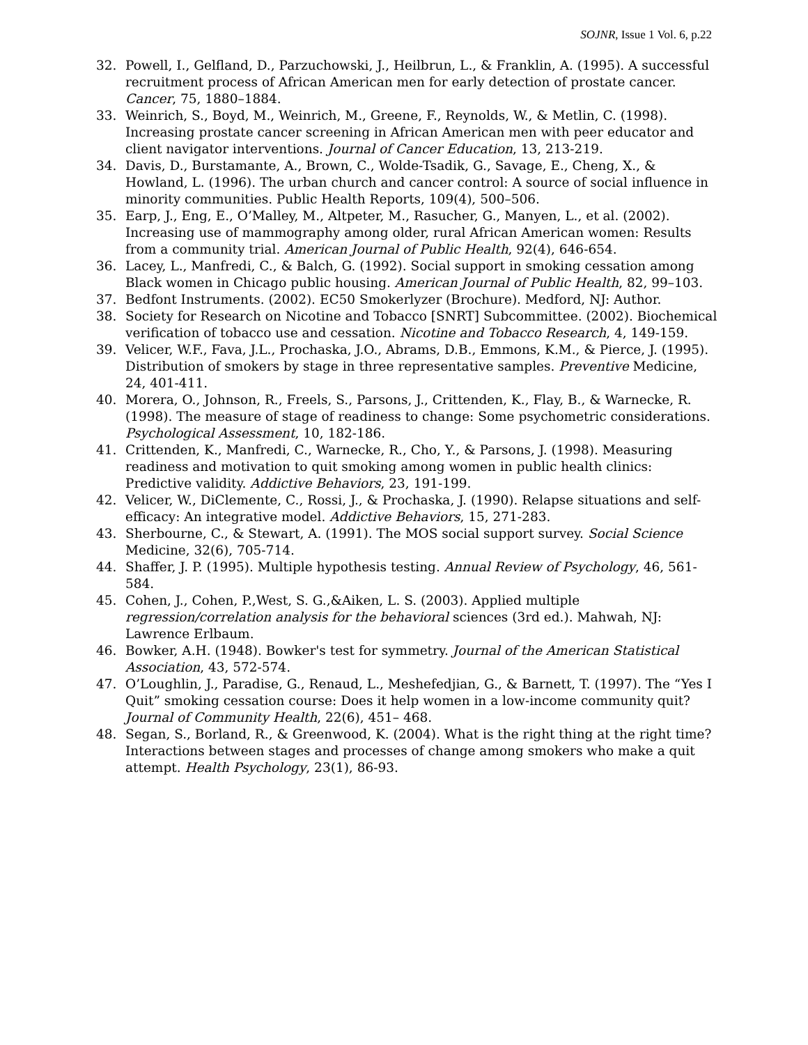SOJNR, Issue 1 Vol. 6, p.22
32. Powell, I., Gelfland, D., Parzuchowski, J., Heilbrun, L., & Franklin, A. (1995). A successful recruitment process of African American men for early detection of prostate cancer. Cancer, 75, 1880–1884.
33. Weinrich, S., Boyd, M., Weinrich, M., Greene, F., Reynolds, W., & Metlin, C. (1998). Increasing prostate cancer screening in African American men with peer educator and client navigator interventions. Journal of Cancer Education, 13, 213-219.
34. Davis, D., Burstamante, A., Brown, C., Wolde-Tsadik, G., Savage, E., Cheng, X., & Howland, L. (1996). The urban church and cancer control: A source of social influence in minority communities. Public Health Reports, 109(4), 500–506.
35. Earp, J., Eng, E., O’Malley, M., Altpeter, M., Rasucher, G., Manyen, L., et al. (2002). Increasing use of mammography among older, rural African American women: Results from a community trial. American Journal of Public Health, 92(4), 646-654.
36. Lacey, L., Manfredi, C., & Balch, G. (1992). Social support in smoking cessation among Black women in Chicago public housing. American Journal of Public Health, 82, 99–103.
37. Bedfont Instruments. (2002). EC50 Smokerlyzer (Brochure). Medford, NJ: Author.
38. Society for Research on Nicotine and Tobacco [SNRT] Subcommittee. (2002). Biochemical verification of tobacco use and cessation. Nicotine and Tobacco Research, 4, 149-159.
39. Velicer, W.F., Fava, J.L., Prochaska, J.O., Abrams, D.B., Emmons, K.M., & Pierce, J. (1995). Distribution of smokers by stage in three representative samples. Preventive Medicine, 24, 401-411.
40. Morera, O., Johnson, R., Freels, S., Parsons, J., Crittenden, K., Flay, B., & Warnecke, R. (1998). The measure of stage of readiness to change: Some psychometric considerations. Psychological Assessment, 10, 182-186.
41. Crittenden, K., Manfredi, C., Warnecke, R., Cho, Y., & Parsons, J. (1998). Measuring readiness and motivation to quit smoking among women in public health clinics: Predictive validity. Addictive Behaviors, 23, 191-199.
42. Velicer, W., DiClemente, C., Rossi, J., & Prochaska, J. (1990). Relapse situations and self-efficacy: An integrative model. Addictive Behaviors, 15, 271-283.
43. Sherbourne, C., & Stewart, A. (1991). The MOS social support survey. Social Science Medicine, 32(6), 705-714.
44. Shaffer, J. P. (1995). Multiple hypothesis testing. Annual Review of Psychology, 46, 561-584.
45. Cohen, J., Cohen, P.,West, S. G.,&Aiken, L. S. (2003). Applied multiple regression/correlation analysis for the behavioral sciences (3rd ed.). Mahwah, NJ: Lawrence Erlbaum.
46. Bowker, A.H. (1948). Bowker's test for symmetry. Journal of the American Statistical Association, 43, 572-574.
47. O’Loughlin, J., Paradise, G., Renaud, L., Meshefedjian, G., & Barnett, T. (1997). The “Yes I Quit” smoking cessation course: Does it help women in a low-income community quit? Journal of Community Health, 22(6), 451– 468.
48. Segan, S., Borland, R., & Greenwood, K. (2004). What is the right thing at the right time? Interactions between stages and processes of change among smokers who make a quit attempt. Health Psychology, 23(1), 86-93.